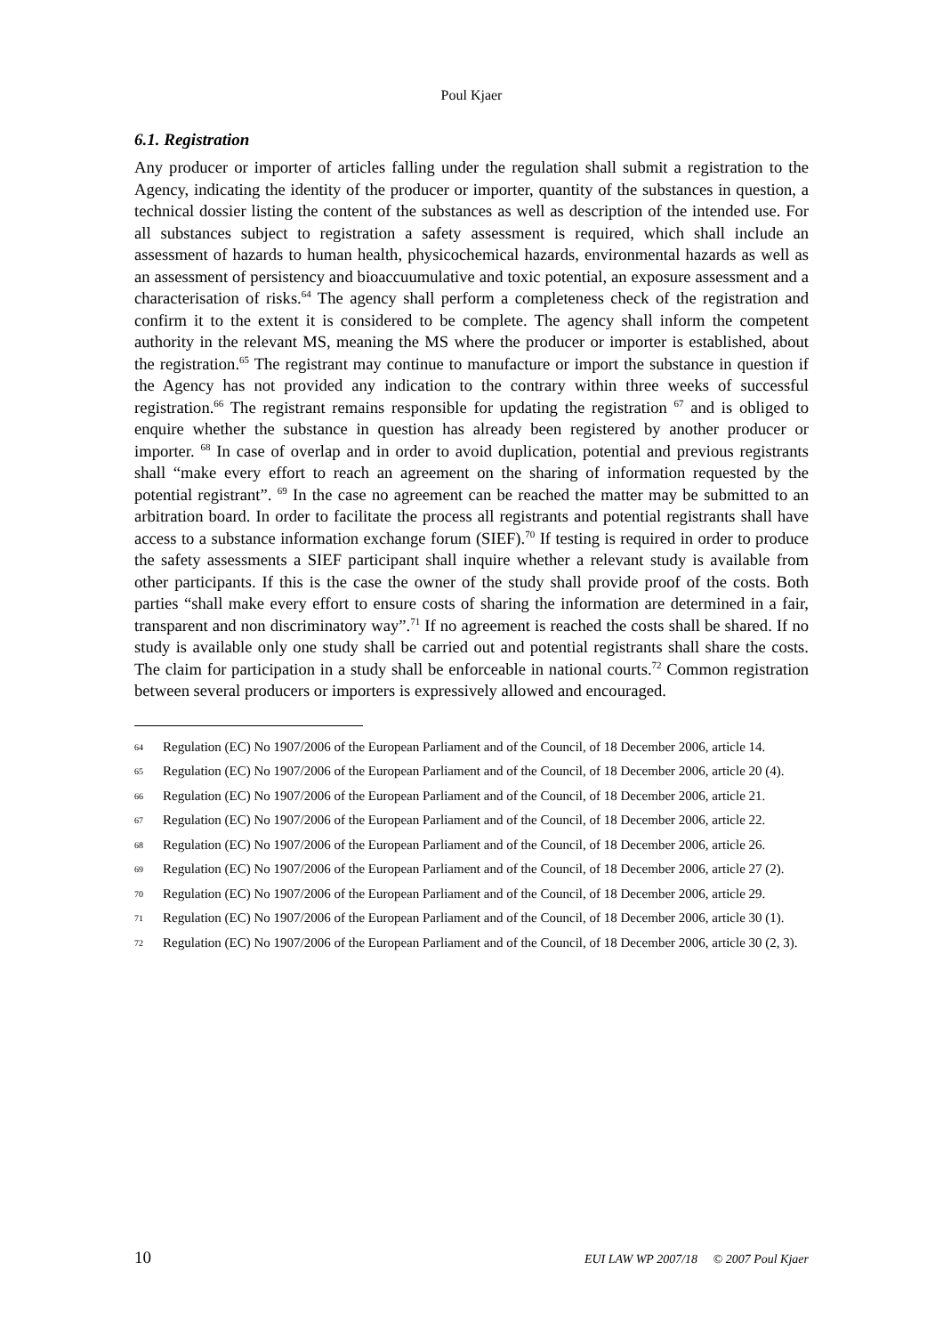Poul Kjaer
6.1. Registration
Any producer or importer of articles falling under the regulation shall submit a registration to the Agency, indicating the identity of the producer or importer, quantity of the substances in question, a technical dossier listing the content of the substances as well as description of the intended use. For all substances subject to registration a safety assessment is required, which shall include an assessment of hazards to human health, physicochemical hazards, environmental hazards as well as an assessment of persistency and bioaccuumulative and toxic potential, an exposure assessment and a characterisation of risks.<sup>64</sup> The agency shall perform a completeness check of the registration and confirm it to the extent it is considered to be complete. The agency shall inform the competent authority in the relevant MS, meaning the MS where the producer or importer is established, about the registration.<sup>65</sup> The registrant may continue to manufacture or import the substance in question if the Agency has not provided any indication to the contrary within three weeks of successful registration.<sup>66</sup> The registrant remains responsible for updating the registration <sup>67</sup> and is obliged to enquire whether the substance in question has already been registered by another producer or importer. <sup>68</sup> In case of overlap and in order to avoid duplication, potential and previous registrants shall “make every effort to reach an agreement on the sharing of information requested by the potential registrant”. <sup>69</sup> In the case no agreement can be reached the matter may be submitted to an arbitration board. In order to facilitate the process all registrants and potential registrants shall have access to a substance information exchange forum (SIEF).<sup>70</sup> If testing is required in order to produce the safety assessments a SIEF participant shall inquire whether a relevant study is available from other participants. If this is the case the owner of the study shall provide proof of the costs. Both parties “shall make every effort to ensure costs of sharing the information are determined in a fair, transparent and non discriminatory way”.<sup>71</sup> If no agreement is reached the costs shall be shared. If no study is available only one study shall be carried out and potential registrants shall share the costs. The claim for participation in a study shall be enforceable in national courts.<sup>72</sup> Common registration between several producers or importers is expressively allowed and encouraged.
64 Regulation (EC) No 1907/2006 of the European Parliament and of the Council, of 18 December 2006, article 14.
65 Regulation (EC) No 1907/2006 of the European Parliament and of the Council, of 18 December 2006, article 20 (4).
66 Regulation (EC) No 1907/2006 of the European Parliament and of the Council, of 18 December 2006, article 21.
67 Regulation (EC) No 1907/2006 of the European Parliament and of the Council, of 18 December 2006, article 22.
68 Regulation (EC) No 1907/2006 of the European Parliament and of the Council, of 18 December 2006, article 26.
69 Regulation (EC) No 1907/2006 of the European Parliament and of the Council, of 18 December 2006, article 27 (2).
70 Regulation (EC) No 1907/2006 of the European Parliament and of the Council, of 18 December 2006, article 29.
71 Regulation (EC) No 1907/2006 of the European Parliament and of the Council, of 18 December 2006, article 30 (1).
72 Regulation (EC) No 1907/2006 of the European Parliament and of the Council, of 18 December 2006, article 30 (2, 3).
10 EUI LAW WP 2007/18 © 2007 Poul Kjaer